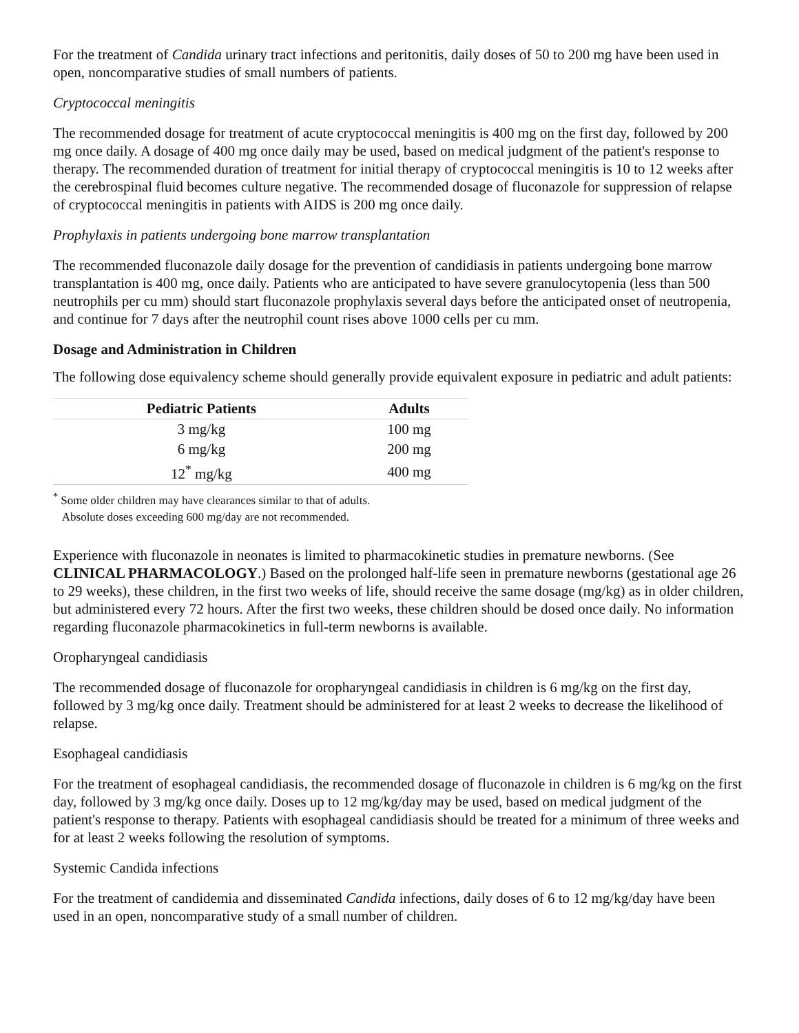For the treatment of Candida urinary tract infections and peritonitis, daily doses of 50 to 200 mg have been used in open, noncomparative studies of small numbers of patients.
Cryptococcal meningitis
The recommended dosage for treatment of acute cryptococcal meningitis is 400 mg on the first day, followed by 200 mg once daily. A dosage of 400 mg once daily may be used, based on medical judgment of the patient's response to therapy. The recommended duration of treatment for initial therapy of cryptococcal meningitis is 10 to 12 weeks after the cerebrospinal fluid becomes culture negative. The recommended dosage of fluconazole for suppression of relapse of cryptococcal meningitis in patients with AIDS is 200 mg once daily.
Prophylaxis in patients undergoing bone marrow transplantation
The recommended fluconazole daily dosage for the prevention of candidiasis in patients undergoing bone marrow transplantation is 400 mg, once daily. Patients who are anticipated to have severe granulocytopenia (less than 500 neutrophils per cu mm) should start fluconazole prophylaxis several days before the anticipated onset of neutropenia, and continue for 7 days after the neutrophil count rises above 1000 cells per cu mm.
Dosage and Administration in Children
The following dose equivalency scheme should generally provide equivalent exposure in pediatric and adult patients:
| Pediatric Patients | Adults |
| --- | --- |
| 3 mg/kg | 100 mg |
| 6 mg/kg | 200 mg |
| 12<sup>*</sup> mg/kg | 400 mg |
<sup>*</sup> Some older children may have clearances similar to that of adults.
Absolute doses exceeding 600 mg/day are not recommended.
Experience with fluconazole in neonates is limited to pharmacokinetic studies in premature newborns. (See CLINICAL PHARMACOLOGY.) Based on the prolonged half-life seen in premature newborns (gestational age 26 to 29 weeks), these children, in the first two weeks of life, should receive the same dosage (mg/kg) as in older children, but administered every 72 hours. After the first two weeks, these children should be dosed once daily. No information regarding fluconazole pharmacokinetics in full-term newborns is available.
Oropharyngeal candidiasis
The recommended dosage of fluconazole for oropharyngeal candidiasis in children is 6 mg/kg on the first day, followed by 3 mg/kg once daily. Treatment should be administered for at least 2 weeks to decrease the likelihood of relapse.
Esophageal candidiasis
For the treatment of esophageal candidiasis, the recommended dosage of fluconazole in children is 6 mg/kg on the first day, followed by 3 mg/kg once daily. Doses up to 12 mg/kg/day may be used, based on medical judgment of the patient's response to therapy. Patients with esophageal candidiasis should be treated for a minimum of three weeks and for at least 2 weeks following the resolution of symptoms.
Systemic Candida infections
For the treatment of candidemia and disseminated Candida infections, daily doses of 6 to 12 mg/kg/day have been used in an open, noncomparative study of a small number of children.